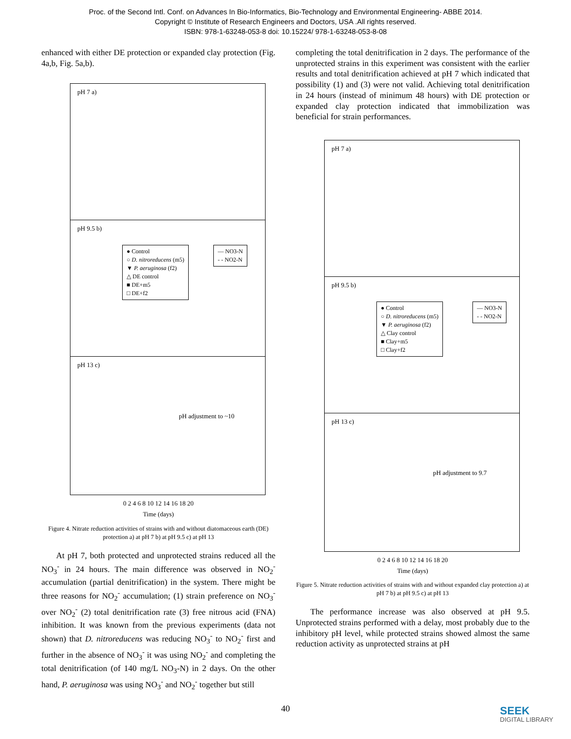Proc. of the Second Intl. Conf. on Advances In Bio-Informatics, Bio-Technology and Environmental Engineering- ABBE 2014.
Copyright © Institute of Research Engineers and Doctors, USA .All rights reserved.
ISBN: 978-1-63248-053-8 doi: 10.15224/ 978-1-63248-053-8-08
enhanced with either DE protection or expanded clay protection (Fig. 4a,b, Fig. 5a,b).
pH 7 a)
pH 9.5 b)
● Control
○ D. nitroreducens (m5)
▼ P. aeruginosa (f2)
△ DE control
■ DE+m5
□ DE+f2
— NO3-N
- - NO2-N
pH 13 c)
pH adjustment to ~10
0 2 4 6 8 10 12 14 16 18 20
Time (days)
Figure 4. Nitrate reduction activities of strains with and without diatomaceous earth (DE) protection a) at pH 7 b) at pH 9.5 c) at pH 13
At pH 7, both protected and unprotected strains reduced all the NO<sub>3</sub><sup>-</sup> in 24 hours. The main difference was observed in NO<sub>2</sub><sup>-</sup> accumulation (partial denitrification) in the system. There might be three reasons for NO<sub>2</sub><sup>-</sup> accumulation; (1) strain preference on NO<sub>3</sub><sup>-</sup> over NO<sub>2</sub><sup>-</sup> (2) total denitrification rate (3) free nitrous acid (FNA) inhibition. It was known from the previous experiments (data not shown) that D. nitroreducens was reducing NO<sub>3</sub><sup>-</sup> to NO<sub>2</sub><sup>-</sup> first and further in the absence of NO<sub>3</sub><sup>-</sup> it was using NO<sub>2</sub><sup>-</sup> and completing the total denitrification (of 140 mg/L NO<sub>3</sub>-N) in 2 days. On the other hand, P. aeruginosa was using NO<sub>3</sub><sup>-</sup> and NO<sub>2</sub><sup>-</sup> together but still
completing the total denitrification in 2 days. The performance of the unprotected strains in this experiment was consistent with the earlier results and total denitrification achieved at pH 7 which indicated that possibility (1) and (3) were not valid. Achieving total denitrification in 24 hours (instead of minimum 48 hours) with DE protection or expanded clay protection indicated that immobilization was beneficial for strain performances.
pH 7 a)
pH 9.5 b)
● Control
○ D. nitroreducens (m5)
▼ P. aeruginosa (f2)
△ Clay control
■ Clay+m5
□ Clay+f2
— NO3-N
- - NO2-N
pH 13 c)
pH adjustment to 9.7
0 2 4 6 8 10 12 14 16 18 20
Time (days)
Figure 5. Nitrate reduction activities of strains with and without expanded clay protection a) at pH 7 b) at pH 9.5 c) at pH 13
The performance increase was also observed at pH 9.5. Unprotected strains performed with a delay, most probably due to the inhibitory pH level, while protected strains showed almost the same reduction activity as unprotected strains at pH
40
SEEK
DIGITAL LIBRARY